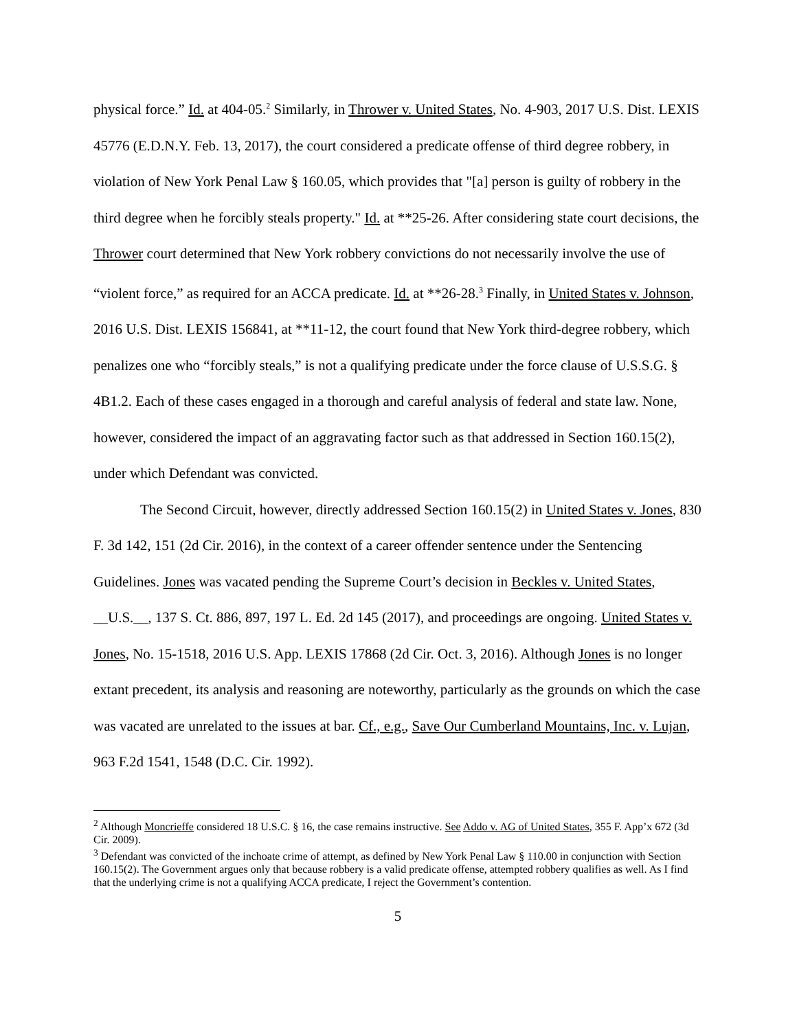physical force.” Id. at 404-05.<sup>2</sup> Similarly, in Thrower v. United States, No. 4-903, 2017 U.S. Dist. LEXIS 45776 (E.D.N.Y. Feb. 13, 2017), the court considered a predicate offense of third degree robbery, in violation of New York Penal Law § 160.05, which provides that "[a] person is guilty of robbery in the third degree when he forcibly steals property." Id. at **25-26. After considering state court decisions, the Thrower court determined that New York robbery convictions do not necessarily involve the use of “violent force,” as required for an ACCA predicate. Id. at **26-28.<sup>3</sup> Finally, in United States v. Johnson, 2016 U.S. Dist. LEXIS 156841, at **11-12, the court found that New York third-degree robbery, which penalizes one who “forcibly steals,” is not a qualifying predicate under the force clause of U.S.S.G. § 4B1.2. Each of these cases engaged in a thorough and careful analysis of federal and state law. None, however, considered the impact of an aggravating factor such as that addressed in Section 160.15(2), under which Defendant was convicted.
The Second Circuit, however, directly addressed Section 160.15(2) in United States v. Jones, 830 F. 3d 142, 151 (2d Cir. 2016), in the context of a career offender sentence under the Sentencing Guidelines. Jones was vacated pending the Supreme Court’s decision in Beckles v. United States, __U.S.__, 137 S. Ct. 886, 897, 197 L. Ed. 2d 145 (2017), and proceedings are ongoing. United States v. Jones, No. 15-1518, 2016 U.S. App. LEXIS 17868 (2d Cir. Oct. 3, 2016). Although Jones is no longer extant precedent, its analysis and reasoning are noteworthy, particularly as the grounds on which the case was vacated are unrelated to the issues at bar. Cf., e.g., Save Our Cumberland Mountains, Inc. v. Lujan, 963 F.2d 1541, 1548 (D.C. Cir. 1992).
<sup>2</sup> Although Moncrieffe considered 18 U.S.C. § 16, the case remains instructive. See Addo v. AG of United States, 355 F. App’x 672 (3d Cir. 2009).
<sup>3</sup> Defendant was convicted of the inchoate crime of attempt, as defined by New York Penal Law § 110.00 in conjunction with Section 160.15(2). The Government argues only that because robbery is a valid predicate offense, attempted robbery qualifies as well. As I find that the underlying crime is not a qualifying ACCA predicate, I reject the Government’s contention.
5